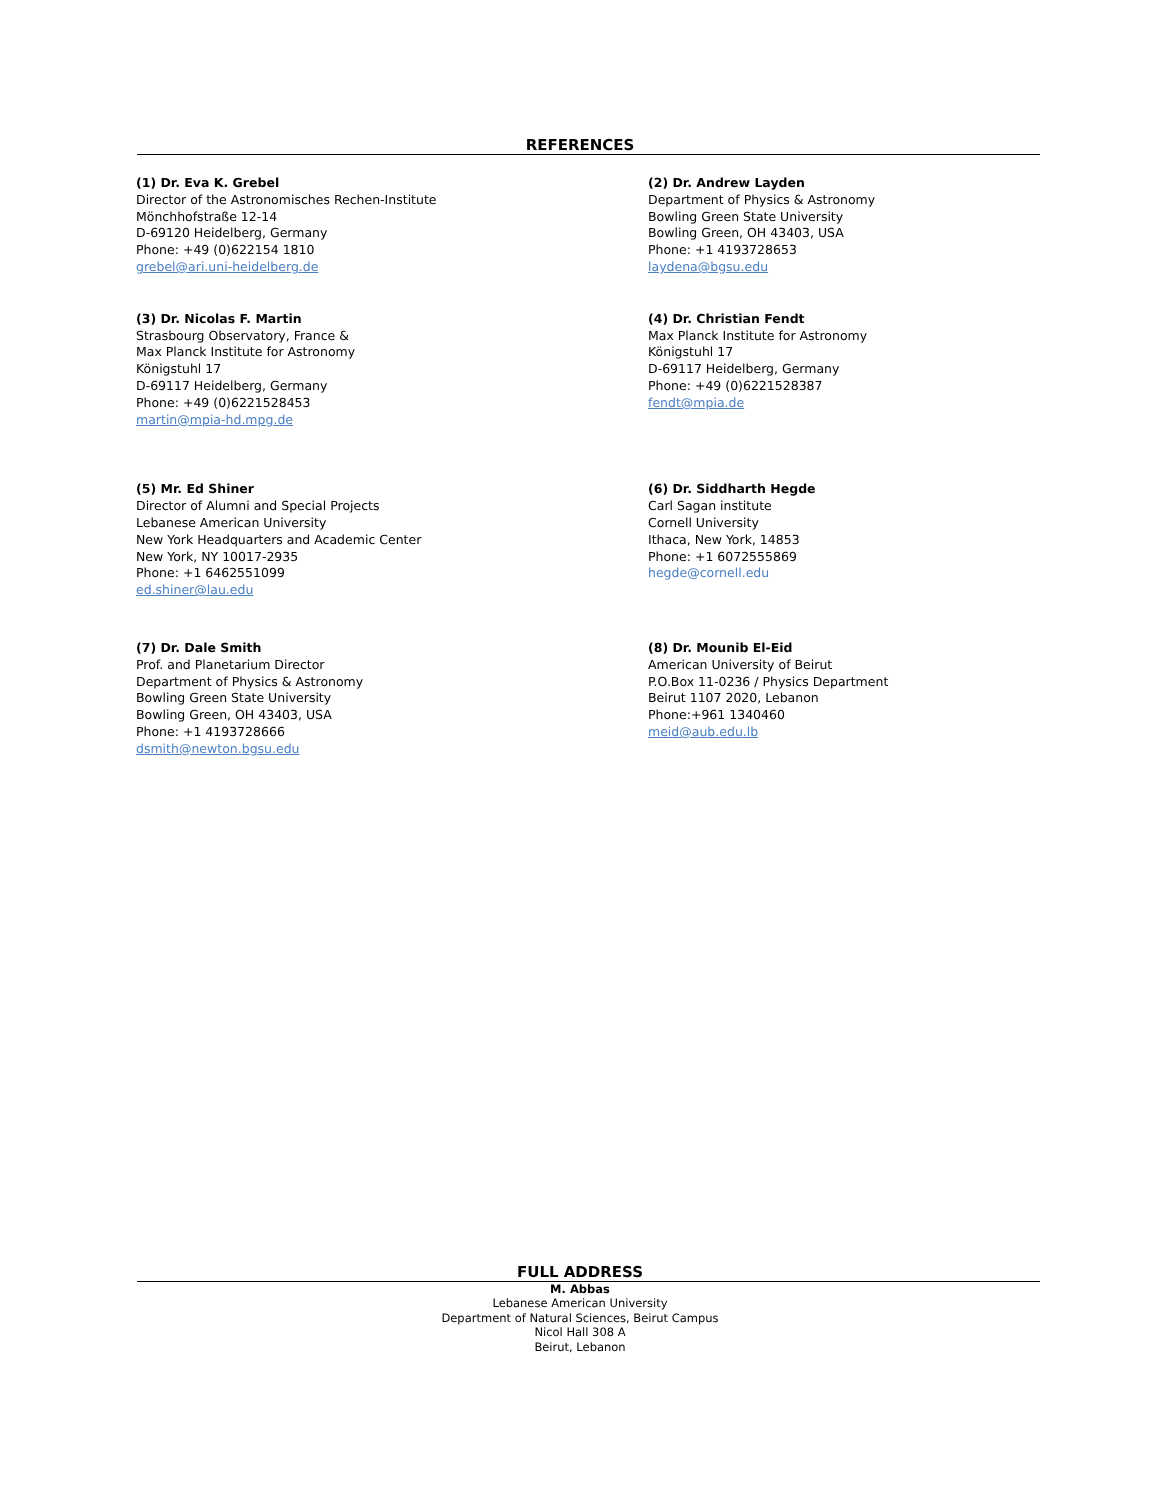REFERENCES
(1) Dr. Eva K. Grebel
Director of the Astronomisches Rechen-Institute
Mönchhofstraße 12-14
D-69120 Heidelberg, Germany
Phone: +49 (0)622154 1810
grebel@ari.uni-heidelberg.de
(2) Dr. Andrew Layden
Department of Physics & Astronomy
Bowling Green State University
Bowling Green, OH 43403, USA
Phone: +1 4193728653
laydena@bgsu.edu
(3) Dr. Nicolas F. Martin
Strasbourg Observatory, France &
Max Planck Institute for Astronomy
Königstuhl 17
D-69117 Heidelberg, Germany
Phone: +49 (0)6221528453
martin@mpia-hd.mpg.de
(4) Dr. Christian Fendt
Max Planck Institute for Astronomy
Königstuhl 17
D-69117 Heidelberg, Germany
Phone: +49 (0)6221528387
fendt@mpia.de
(5) Mr. Ed Shiner
Director of Alumni and Special Projects
Lebanese American University
New York Headquarters and Academic Center
New York, NY 10017-2935
Phone: +1 6462551099
ed.shiner@lau.edu
(6) Dr. Siddharth Hegde
Carl Sagan institute
Cornell University
Ithaca, New York, 14853
Phone: +1 6072555869
hegde@cornell.edu
(7) Dr. Dale Smith
Prof. and Planetarium Director
Department of Physics & Astronomy
Bowling Green State University
Bowling Green, OH 43403, USA
Phone: +1 4193728666
dsmith@newton.bgsu.edu
(8) Dr. Mounib El-Eid
American University of Beirut
P.O.Box 11-0236 / Physics Department
Beirut 1107 2020, Lebanon
Phone:+961 1340460
meid@aub.edu.lb
FULL ADDRESS
M. Abbas
Lebanese American University
Department of Natural Sciences, Beirut Campus
Nicol Hall 308 A
Beirut, Lebanon